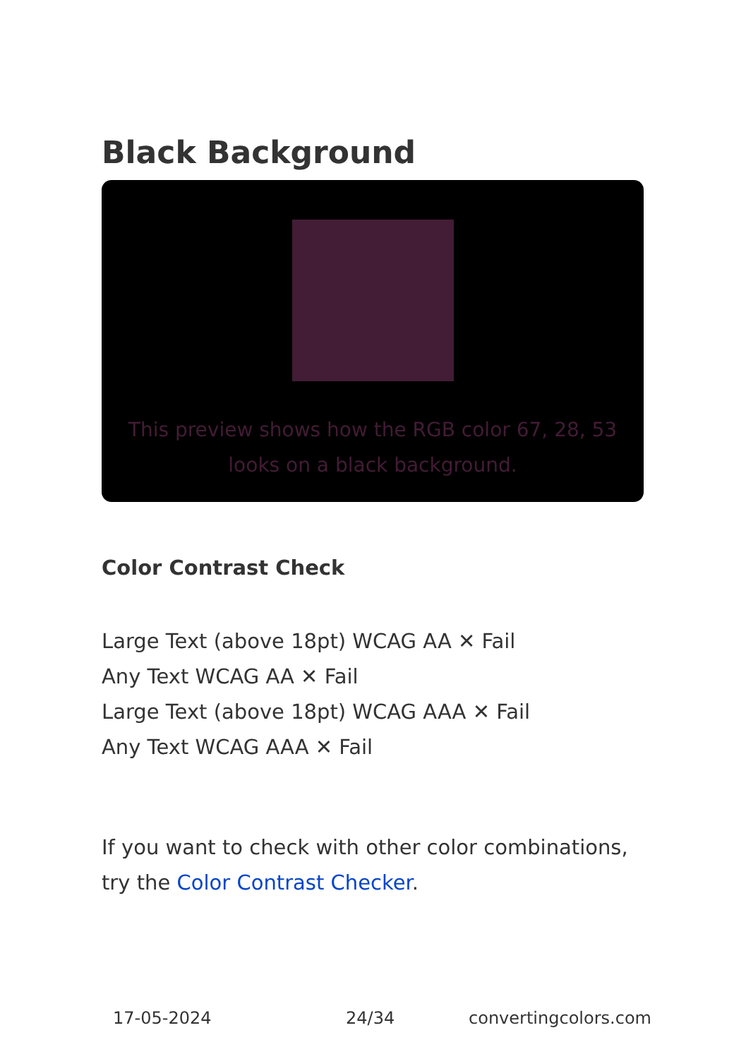Black Background
This preview shows how the RGB color 67, 28, 53 looks on a black background.
Color Contrast Check
Large Text (above 18pt) WCAG AA ✕ Fail
Any Text WCAG AA ✕ Fail
Large Text (above 18pt) WCAG AAA ✕ Fail
Any Text WCAG AAA ✕ Fail
If you want to check with other color combinations, try the Color Contrast Checker.
17-05-2024 24/34 convertingcolors.com